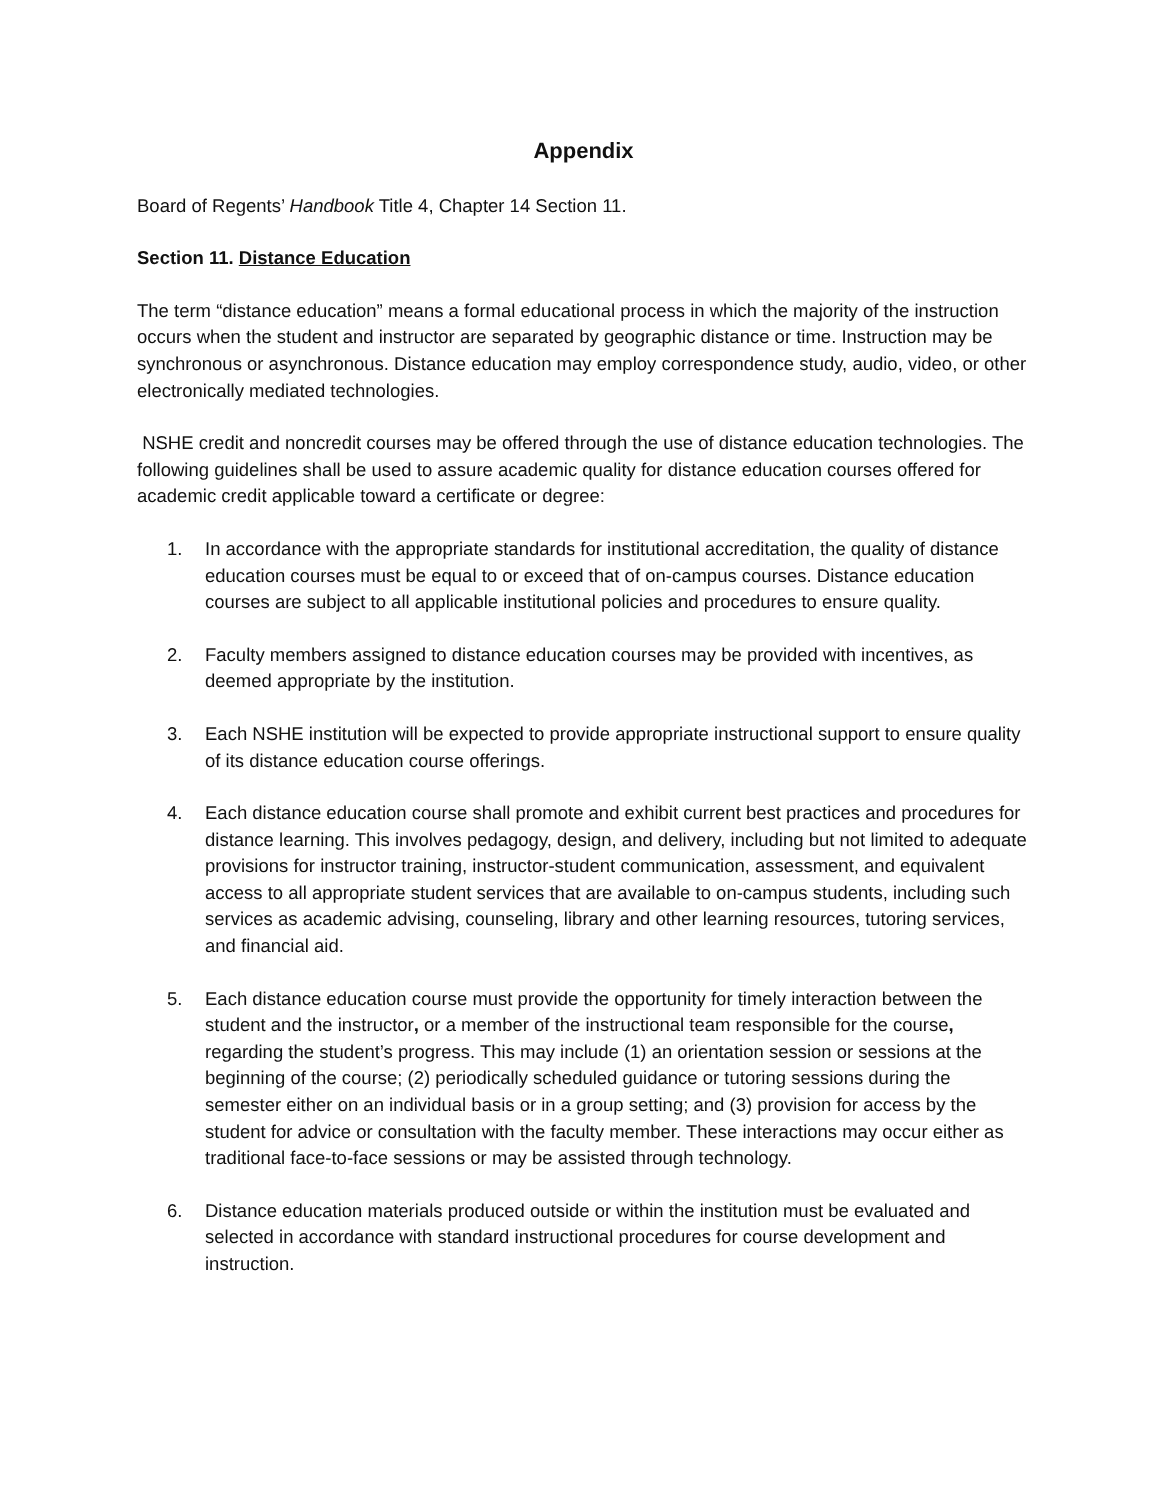Appendix
Board of Regents’ Handbook Title 4, Chapter 14 Section 11.
Section 11. Distance Education
The term “distance education” means a formal educational process in which the majority of the instruction occurs when the student and instructor are separated by geographic distance or time. Instruction may be synchronous or asynchronous. Distance education may employ correspondence study, audio, video, or other electronically mediated technologies.
NSHE credit and noncredit courses may be offered through the use of distance education technologies. The following guidelines shall be used to assure academic quality for distance education courses offered for academic credit applicable toward a certificate or degree:
1. In accordance with the appropriate standards for institutional accreditation, the quality of distance education courses must be equal to or exceed that of on-campus courses. Distance education courses are subject to all applicable institutional policies and procedures to ensure quality.
2. Faculty members assigned to distance education courses may be provided with incentives, as deemed appropriate by the institution.
3. Each NSHE institution will be expected to provide appropriate instructional support to ensure quality of its distance education course offerings.
4. Each distance education course shall promote and exhibit current best practices and procedures for distance learning. This involves pedagogy, design, and delivery, including but not limited to adequate provisions for instructor training, instructor-student communication, assessment, and equivalent access to all appropriate student services that are available to on-campus students, including such services as academic advising, counseling, library and other learning resources, tutoring services, and financial aid.
5. Each distance education course must provide the opportunity for timely interaction between the student and the instructor, or a member of the instructional team responsible for the course, regarding the student’s progress. This may include (1) an orientation session or sessions at the beginning of the course; (2) periodically scheduled guidance or tutoring sessions during the semester either on an individual basis or in a group setting; and (3) provision for access by the student for advice or consultation with the faculty member. These interactions may occur either as traditional face-to-face sessions or may be assisted through technology.
6. Distance education materials produced outside or within the institution must be evaluated and selected in accordance with standard instructional procedures for course development and instruction.